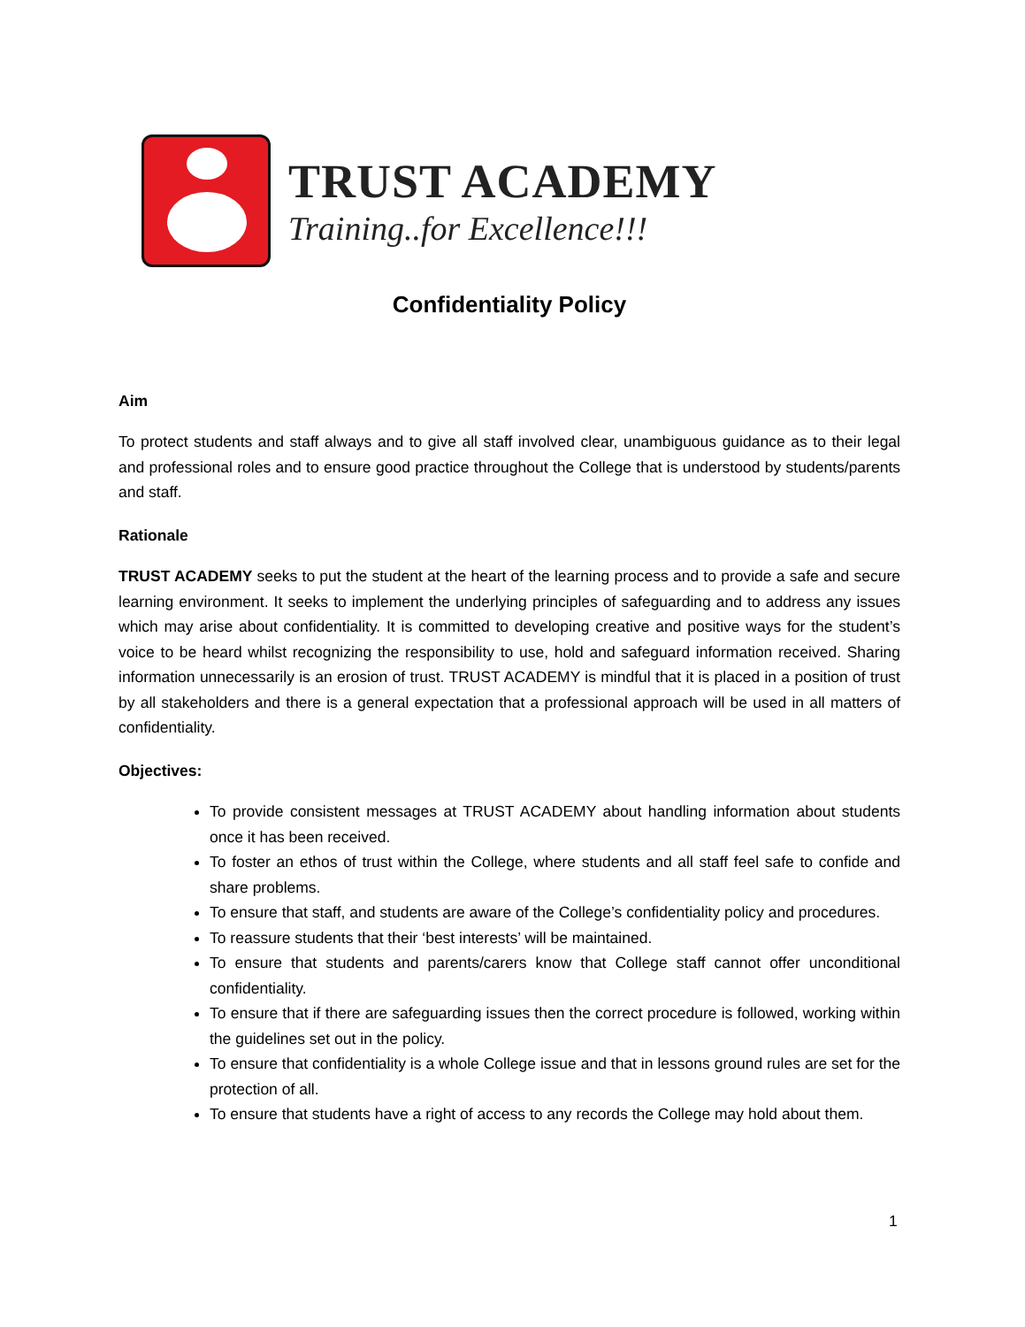TRUST ACADEMY
Training..for Excellence!!!
Confidentiality Policy
Aim
To protect students and staff always and to give all staff involved clear, unambiguous guidance as to their legal and professional roles and to ensure good practice throughout the College that is understood by students/parents and staff.
Rationale
TRUST ACADEMY seeks to put the student at the heart of the learning process and to provide a safe and secure learning environment. It seeks to implement the underlying principles of safeguarding and to address any issues which may arise about confidentiality. It is committed to developing creative and positive ways for the student’s voice to be heard whilst recognizing the responsibility to use, hold and safeguard information received. Sharing information unnecessarily is an erosion of trust. TRUST ACADEMY is mindful that it is placed in a position of trust by all stakeholders and there is a general expectation that a professional approach will be used in all matters of confidentiality.
Objectives:
To provide consistent messages at TRUST ACADEMY about handling information about students once it has been received.
To foster an ethos of trust within the College, where students and all staff feel safe to confide and share problems.
To ensure that staff, and students are aware of the College’s confidentiality policy and procedures.
To reassure students that their ‘best interests’ will be maintained.
To ensure that students and parents/carers know that College staff cannot offer unconditional confidentiality.
To ensure that if there are safeguarding issues then the correct procedure is followed, working within the guidelines set out in the policy.
To ensure that confidentiality is a whole College issue and that in lessons ground rules are set for the protection of all.
To ensure that students have a right of access to any records the College may hold about them.
1